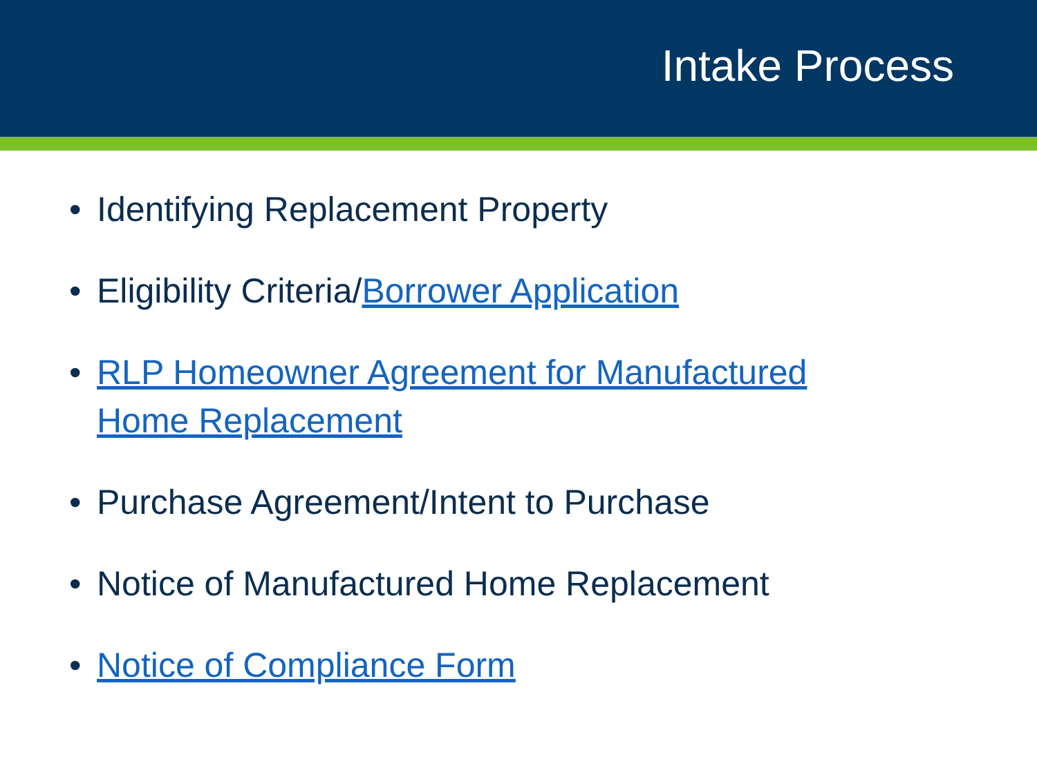Intake Process
• Identifying Replacement Property
• Eligibility Criteria/Borrower Application
• RLP Homeowner Agreement for Manufactured
Home Replacement
• Purchase Agreement/Intent to Purchase
• Notice of Manufactured Home Replacement
• Notice of Compliance Form